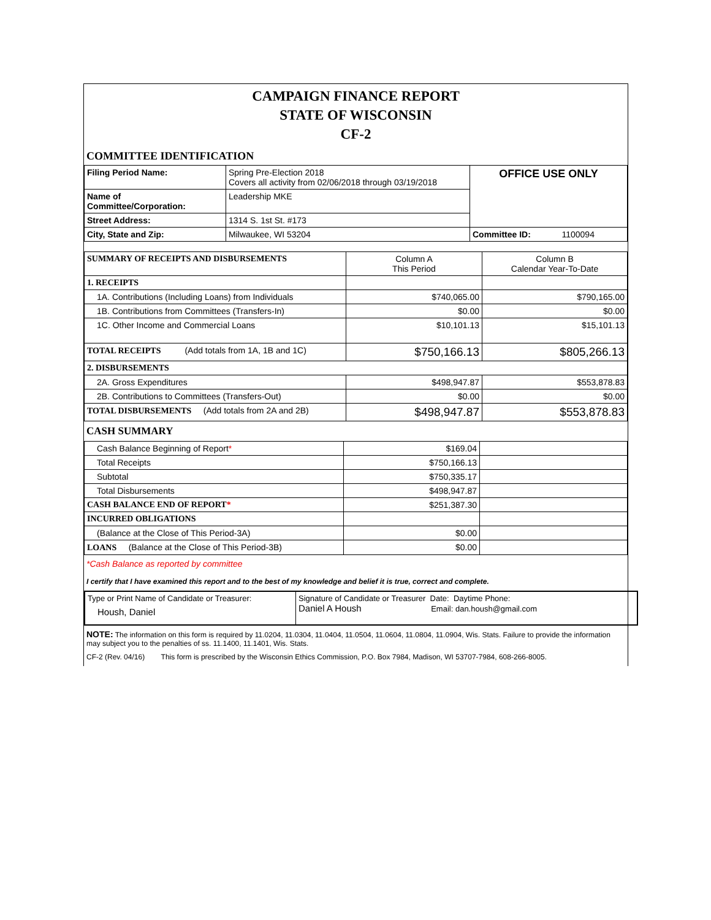CAMPAIGN FINANCE REPORT
STATE OF WISCONSIN
CF-2
COMMITTEE IDENTIFICATION
| Filing Period Name: | Spring Pre-Election 2018 Covers all activity from 02/06/2018 through 03/19/2018 | OFFICE USE ONLY |
| Name of Committee/Corporation: | Leadership MKE | |
| Street Address: | 1314 S. 1st St. #173 | |
| City, State and Zip: | Milwaukee, WI 53204 | Committee ID: 1100094 |
| SUMMARY OF RECEIPTS AND DISBURSEMENTS | Column A This Period | Column B Calendar Year-To-Date |
| 1. RECEIPTS | | |
| 1A. Contributions (Including Loans) from Individuals | $740,065.00 | $790,165.00 |
| 1B. Contributions from Committees (Transfers-In) | $0.00 | $0.00 |
| 1C. Other Income and Commercial Loans | $10,101.13 | $15,101.13 |
| TOTAL RECEIPTS (Add totals from 1A, 1B and 1C) | $750,166.13 | $805,266.13 |
| 2. DISBURSEMENTS | | |
| 2A. Gross Expenditures | $498,947.87 | $553,878.83 |
| 2B. Contributions to Committees (Transfers-Out) | $0.00 | $0.00 |
| TOTAL DISBURSEMENTS (Add totals from 2A and 2B) | $498,947.87 | $553,878.83 |
CASH SUMMARY
| Cash Balance Beginning of Report * | $169.04 | |
| Total Receipts | $750,166.13 | |
| Subtotal | $750,335.17 | |
| Total Disbursements | $498,947.87 | |
| CASH BALANCE END OF REPORT * | $251,387.30 | |
| INCURRED OBLIGATIONS | | |
| (Balance at the Close of This Period-3A) | $0.00 | |
| LOANS (Balance at the Close of This Period-3B) | $0.00 | |
*Cash Balance as reported by committee
I certify that I have examined this report and to the best of my knowledge and belief it is true, correct and complete.
| Type or Print Name of Candidate or Treasurer: Housh, Daniel | Signature of Candidate or Treasurer Date: Daytime Phone: Daniel A Housh Email: dan.housh@gmail.com |
NOTE: The information on this form is required by 11.0204, 11.0304, 11.0404, 11.0504, 11.0604, 11.0804, 11.0904, Wis. Stats. Failure to provide the information may subject you to the penalties of ss. 11.1400, 11.1401, Wis. Stats.
CF-2 (Rev. 04/16) This form is prescribed by the Wisconsin Ethics Commission, P.O. Box 7984, Madison, WI 53707-7984, 608-266-8005.